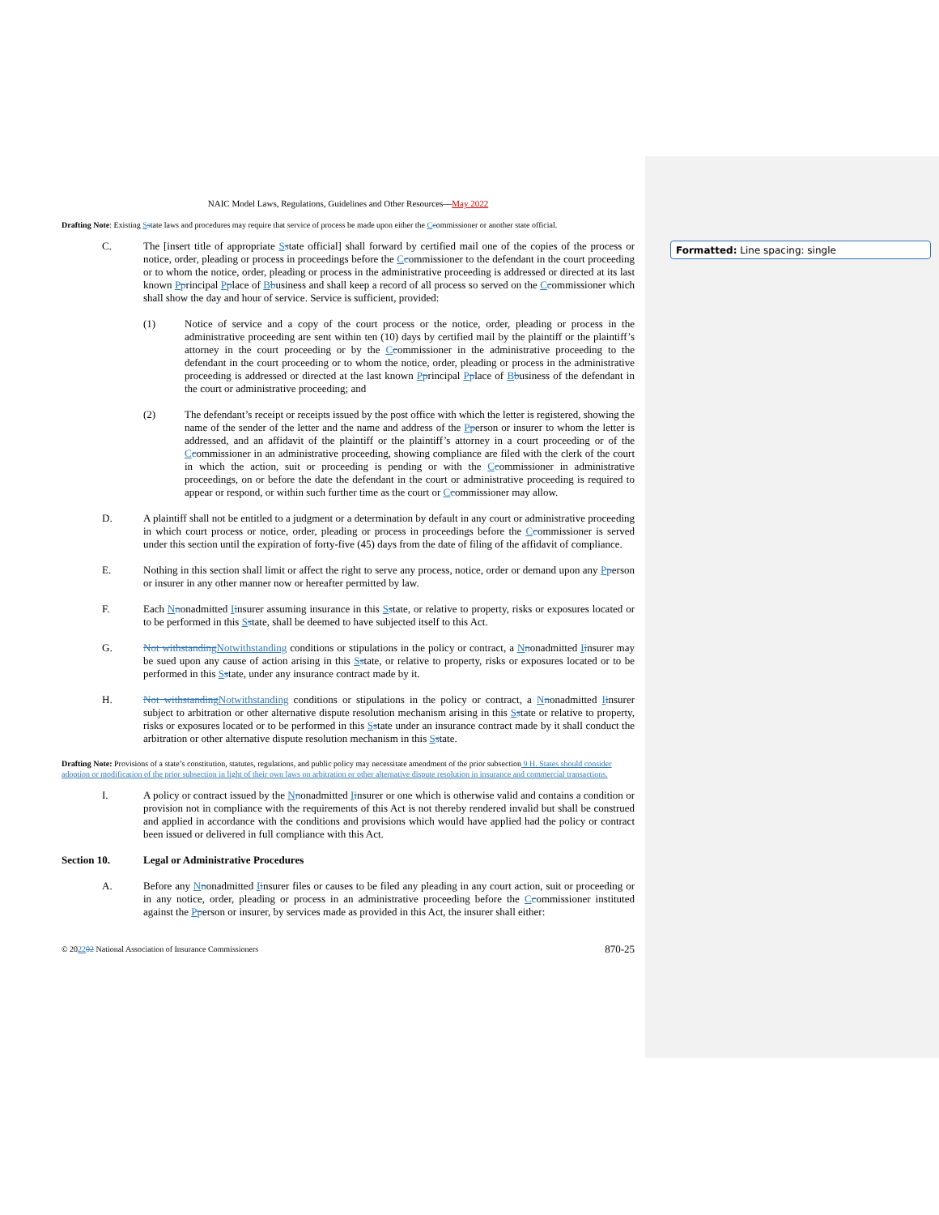Formatted: Line spacing: single
NAIC Model Laws, Regulations, Guidelines and Other Resources—May 2022
Drafting Note: Existing Sstate laws and procedures may require that service of process be made upon either the Ccommissioner or another state official.
C. The [insert title of appropriate Sstate official] shall forward by certified mail one of the copies of the process or notice, order, pleading or process in proceedings before the Ccommissioner to the defendant in the court proceeding or to whom the notice, order, pleading or process in the administrative proceeding is addressed or directed at its last known Pprincipal Pplace of Bbusiness and shall keep a record of all process so served on the Ccommissioner which shall show the day and hour of service. Service is sufficient, provided:
(1) Notice of service and a copy of the court process or the notice, order, pleading or process in the administrative proceeding are sent within ten (10) days by certified mail by the plaintiff or the plaintiff’s attorney in the court proceeding or by the Ccommissioner in the administrative proceeding to the defendant in the court proceeding or to whom the notice, order, pleading or process in the administrative proceeding is addressed or directed at the last known Pprincipal Pplace of Bbusiness of the defendant in the court or administrative proceeding; and
(2) The defendant’s receipt or receipts issued by the post office with which the letter is registered, showing the name of the sender of the letter and the name and address of the Pperson or insurer to whom the letter is addressed, and an affidavit of the plaintiff or the plaintiff’s attorney in a court proceeding or of the Ccommissioner in an administrative proceeding, showing compliance are filed with the clerk of the court in which the action, suit or proceeding is pending or with the Ccommissioner in administrative proceedings, on or before the date the defendant in the court or administrative proceeding is required to appear or respond, or within such further time as the court or Ccommissioner may allow.
D. A plaintiff shall not be entitled to a judgment or a determination by default in any court or administrative proceeding in which court process or notice, order, pleading or process in proceedings before the Ccommissioner is served under this section until the expiration of forty-five (45) days from the date of filing of the affidavit of compliance.
E. Nothing in this section shall limit or affect the right to serve any process, notice, order or demand upon any Pperson or insurer in any other manner now or hereafter permitted by law.
F. Each Nnonadmitted Iinsurer assuming insurance in this Sstate, or relative to property, risks or exposures located or to be performed in this Sstate, shall be deemed to have subjected itself to this Act.
G. Not withstandingNotwithstanding conditions or stipulations in the policy or contract, a Nnonadmitted Iinsurer may be sued upon any cause of action arising in this Sstate, or relative to property, risks or exposures located or to be performed in this Sstate, under any insurance contract made by it.
H. Not withstandingNotwithstanding conditions or stipulations in the policy or contract, a Nnonadmitted Iinsurer subject to arbitration or other alternative dispute resolution mechanism arising in this Sstate or relative to property, risks or exposures located or to be performed in this Sstate under an insurance contract made by it shall conduct the arbitration or other alternative dispute resolution mechanism in this Sstate.
Drafting Note: Provisions of a state’s constitution, statutes, regulations, and public policy may necessitate amendment of the prior subsection 9 H. States should consider adoption or modification of the prior subsection in light of their own laws on arbitration or other alternative dispute resolution in insurance and commercial transactions.
I. A policy or contract issued by the Nnonadmitted Iinsurer or one which is otherwise valid and contains a condition or provision not in compliance with the requirements of this Act is not thereby rendered invalid but shall be construed and applied in accordance with the conditions and provisions which would have applied had the policy or contract been issued or delivered in full compliance with this Act.
Section 10. Legal or Administrative Procedures
A. Before any Nnonadmitted Iinsurer files or causes to be filed any pleading in any court action, suit or proceeding or in any notice, order, pleading or process in an administrative proceeding before the Ccommissioner instituted against the Pperson or insurer, by services made as provided in this Act, the insurer shall either:
© 202202 National Association of Insurance Commissioners 870-25